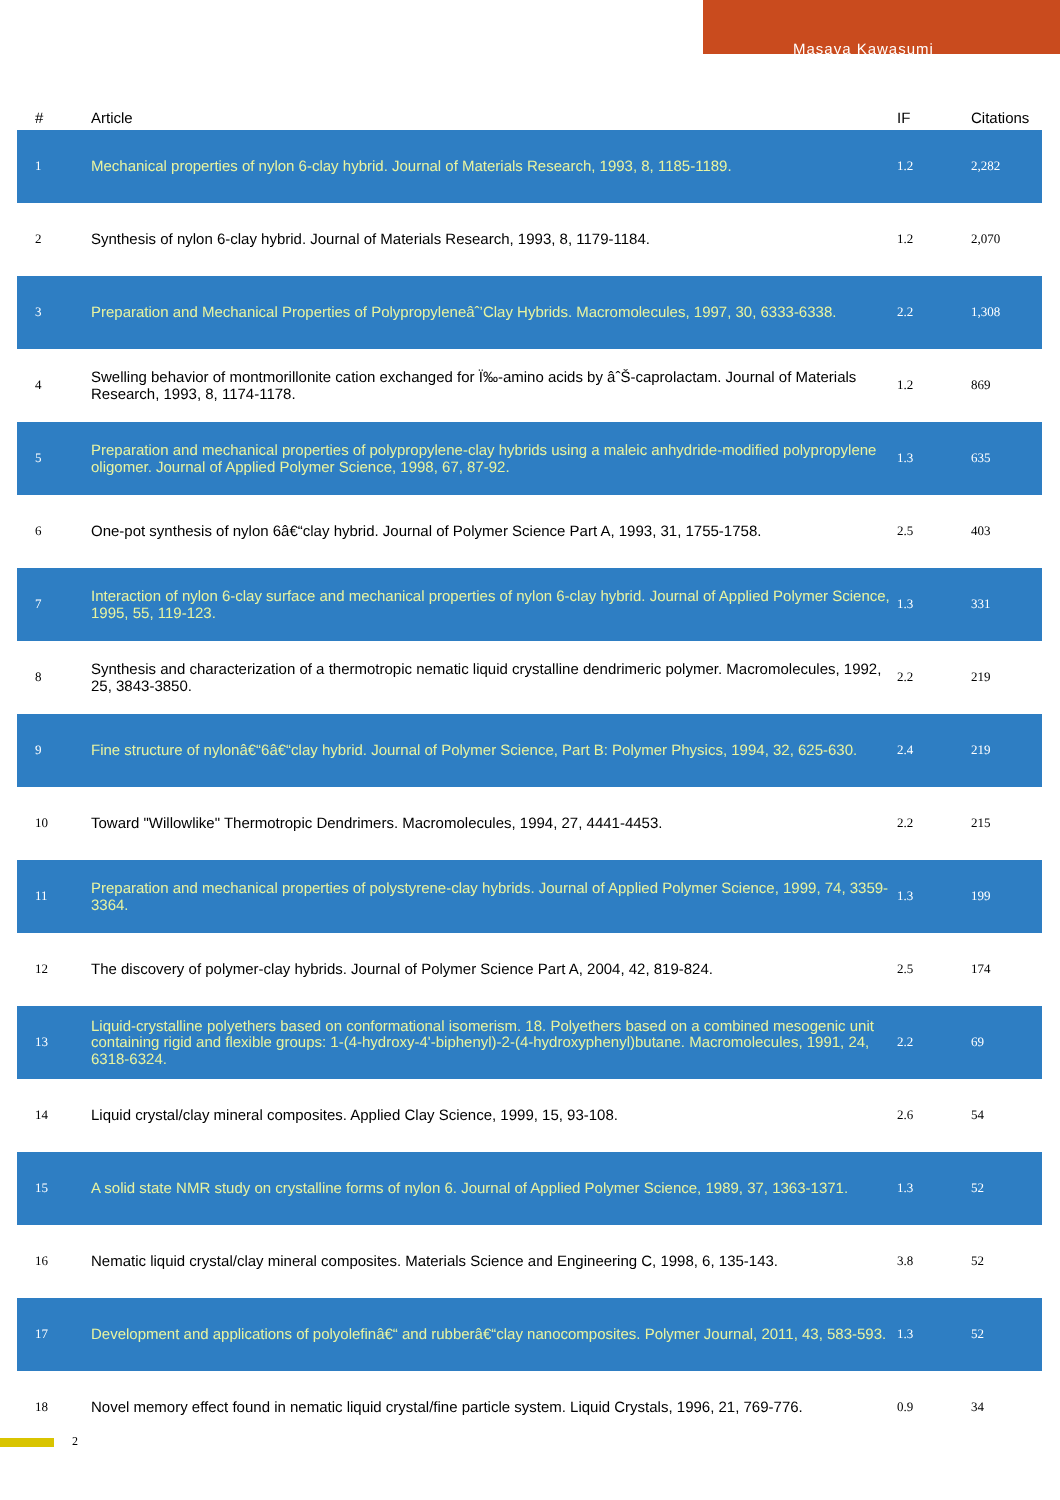Masaya Kawasumi
| # | Article | IF | Citations |
| --- | --- | --- | --- |
| 1 | Mechanical properties of nylon 6-clay hybrid. Journal of Materials Research, 1993, 8, 1185-1189. | 1.2 | 2,282 |
| 2 | Synthesis of nylon 6-clay hybrid. Journal of Materials Research, 1993, 8, 1179-1184. | 1.2 | 2,070 |
| 3 | Preparation and Mechanical Properties of Polypropyleneâˆ’Clay Hybrids. Macromolecules, 1997, 30, 6333-6338. | 2.2 | 1,308 |
| 4 | Swelling behavior of montmorillonite cation exchanged for Ï‰-amino acids by âˆŠ-caprolactam. Journal of Materials Research, 1993, 8, 1174-1178. | 1.2 | 869 |
| 5 | Preparation and mechanical properties of polypropylene-clay hybrids using a maleic anhydride-modified polypropylene oligomer. Journal of Applied Polymer Science, 1998, 67, 87-92. | 1.3 | 635 |
| 6 | One-pot synthesis of nylon 6â€“clay hybrid. Journal of Polymer Science Part A, 1993, 31, 1755-1758. | 2.5 | 403 |
| 7 | Interaction of nylon 6-clay surface and mechanical properties of nylon 6-clay hybrid. Journal of Applied Polymer Science, 1995, 55, 119-123. | 1.3 | 331 |
| 8 | Synthesis and characterization of a thermotropic nematic liquid crystalline dendrimeric polymer. Macromolecules, 1992, 25, 3843-3850. | 2.2 | 219 |
| 9 | Fine structure of nylonâ€“6â€“clay hybrid. Journal of Polymer Science, Part B: Polymer Physics, 1994, 32, 625-630. | 2.4 | 219 |
| 10 | Toward "Willowlike" Thermotropic Dendrimers. Macromolecules, 1994, 27, 4441-4453. | 2.2 | 215 |
| 11 | Preparation and mechanical properties of polystyrene-clay hybrids. Journal of Applied Polymer Science, 1999, 74, 3359-3364. | 1.3 | 199 |
| 12 | The discovery of polymer-clay hybrids. Journal of Polymer Science Part A, 2004, 42, 819-824. | 2.5 | 174 |
| 13 | Liquid-crystalline polyethers based on conformational isomerism. 18. Polyethers based on a combined mesogenic unit containing rigid and flexible groups: 1-(4-hydroxy-4'-biphenyl)-2-(4-hydroxyphenyl)butane. Macromolecules, 1991, 24, 6318-6324. | 2.2 | 69 |
| 14 | Liquid crystal/clay mineral composites. Applied Clay Science, 1999, 15, 93-108. | 2.6 | 54 |
| 15 | A solid state NMR study on crystalline forms of nylon 6. Journal of Applied Polymer Science, 1989, 37, 1363-1371. | 1.3 | 52 |
| 16 | Nematic liquid crystal/clay mineral composites. Materials Science and Engineering C, 1998, 6, 135-143. | 3.8 | 52 |
| 17 | Development and applications of polyolefinâ€“ and rubberâ€“clay nanocomposites. Polymer Journal, 2011, 43, 583-593. | 1.3 | 52 |
| 18 | Novel memory effect found in nematic liquid crystal/fine particle system. Liquid Crystals, 1996, 21, 769-776. | 0.9 | 34 |
2